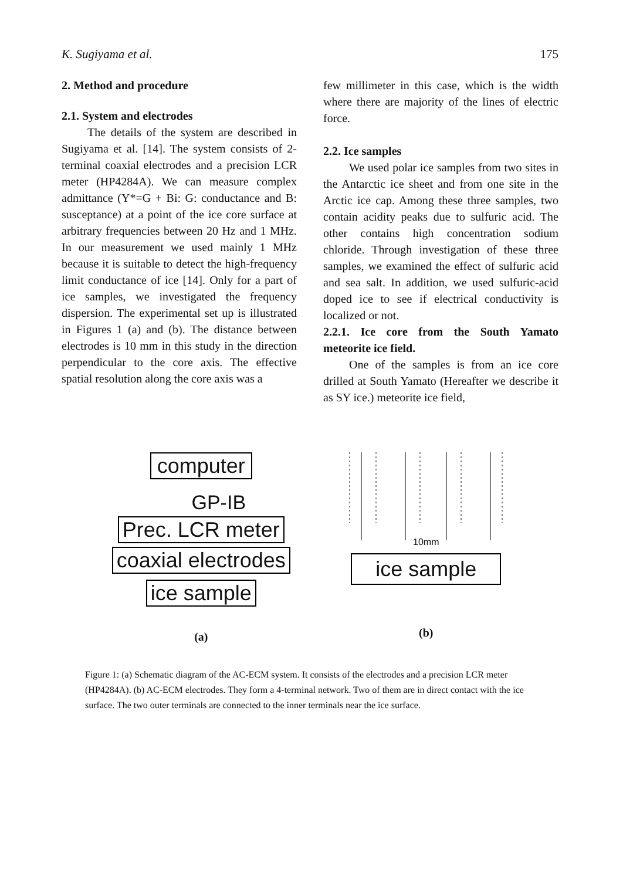K. Sugiyama et al. 175
2. Method and procedure
2.1. System and electrodes
The details of the system are described in Sugiyama et al. [14]. The system consists of 2-terminal coaxial electrodes and a precision LCR meter (HP4284A). We can measure complex admittance (Y*=G + Bi: G: conductance and B: susceptance) at a point of the ice core surface at arbitrary frequencies between 20 Hz and 1 MHz. In our measurement we used mainly 1 MHz because it is suitable to detect the high-frequency limit conductance of ice [14]. Only for a part of ice samples, we investigated the frequency dispersion. The experimental set up is illustrated in Figures 1 (a) and (b). The distance between electrodes is 10 mm in this study in the direction perpendicular to the core axis. The effective spatial resolution along the core axis was a
few millimeter in this case, which is the width where there are majority of the lines of electric force.
2.2. Ice samples
We used polar ice samples from two sites in the Antarctic ice sheet and from one site in the Arctic ice cap. Among these three samples, two contain acidity peaks due to sulfuric acid. The other contains high concentration sodium chloride. Through investigation of these three samples, we examined the effect of sulfuric acid and sea salt. In addition, we used sulfuric-acid doped ice to see if electrical conductivity is localized or not.
2.2.1. Ice core from the South Yamato meteorite ice field.
One of the samples is from an ice core drilled at South Yamato (Hereafter we describe it as SY ice.) meteorite ice field,
computer
GP-IB
Prec. LCR meter
coaxial electrodes
ice sample
(a)
10mm
ice sample
(b)
Figure 1: (a) Schematic diagram of the AC-ECM system. It consists of the electrodes and a precision LCR meter (HP4284A). (b) AC-ECM electrodes. They form a 4-terminal network. Two of them are in direct contact with the ice surface. The two outer terminals are connected to the inner terminals near the ice surface.